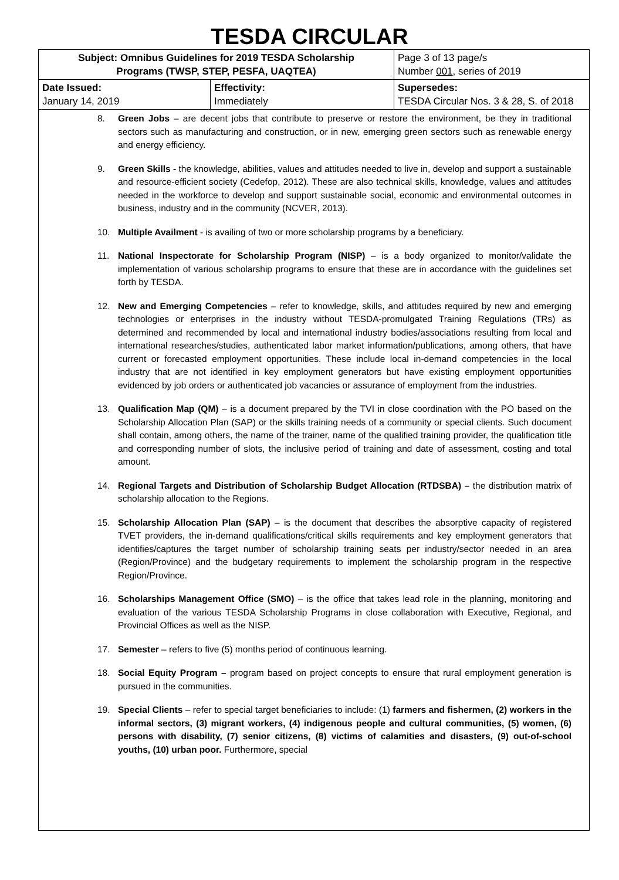TESDA CIRCULAR
| Subject: Omnibus Guidelines for 2019 TESDA Scholarship Programs (TWSP, STEP, PESFA, UAQTEA) | | Page 3 of 13 page/s Number 001 , series of 2019 |
| Date Issued: January 14, 2019 | Effectivity: Immediately | Supersedes: TESDA Circular Nos. 3 & 28, S. of 2018 |
8. Green Jobs – are decent jobs that contribute to preserve or restore the environment, be they in traditional sectors such as manufacturing and construction, or in new, emerging green sectors such as renewable energy and energy efficiency.
9. Green Skills - the knowledge, abilities, values and attitudes needed to live in, develop and support a sustainable and resource-efficient society (Cedefop, 2012). These are also technical skills, knowledge, values and attitudes needed in the workforce to develop and support sustainable social, economic and environmental outcomes in business, industry and in the community (NCVER, 2013).
10. Multiple Availment - is availing of two or more scholarship programs by a beneficiary.
11. National Inspectorate for Scholarship Program (NISP) – is a body organized to monitor/validate the implementation of various scholarship programs to ensure that these are in accordance with the guidelines set forth by TESDA.
12. New and Emerging Competencies – refer to knowledge, skills, and attitudes required by new and emerging technologies or enterprises in the industry without TESDA-promulgated Training Regulations (TRs) as determined and recommended by local and international industry bodies/associations resulting from local and international researches/studies, authenticated labor market information/publications, among others, that have current or forecasted employment opportunities. These include local in-demand competencies in the local industry that are not identified in key employment generators but have existing employment opportunities evidenced by job orders or authenticated job vacancies or assurance of employment from the industries.
13. Qualification Map (QM) – is a document prepared by the TVI in close coordination with the PO based on the Scholarship Allocation Plan (SAP) or the skills training needs of a community or special clients. Such document shall contain, among others, the name of the trainer, name of the qualified training provider, the qualification title and corresponding number of slots, the inclusive period of training and date of assessment, costing and total amount.
14. Regional Targets and Distribution of Scholarship Budget Allocation (RTDSBA) – the distribution matrix of scholarship allocation to the Regions.
15. Scholarship Allocation Plan (SAP) – is the document that describes the absorptive capacity of registered TVET providers, the in-demand qualifications/critical skills requirements and key employment generators that identifies/captures the target number of scholarship training seats per industry/sector needed in an area (Region/Province) and the budgetary requirements to implement the scholarship program in the respective Region/Province.
16. Scholarships Management Office (SMO) – is the office that takes lead role in the planning, monitoring and evaluation of the various TESDA Scholarship Programs in close collaboration with Executive, Regional, and Provincial Offices as well as the NISP.
17. Semester – refers to five (5) months period of continuous learning.
18. Social Equity Program – program based on project concepts to ensure that rural employment generation is pursued in the communities.
19. Special Clients – refer to special target beneficiaries to include: (1) farmers and fishermen, (2) workers in the informal sectors, (3) migrant workers, (4) indigenous people and cultural communities, (5) women, (6) persons with disability, (7) senior citizens, (8) victims of calamities and disasters, (9) out-of-school youths, (10) urban poor. Furthermore, special